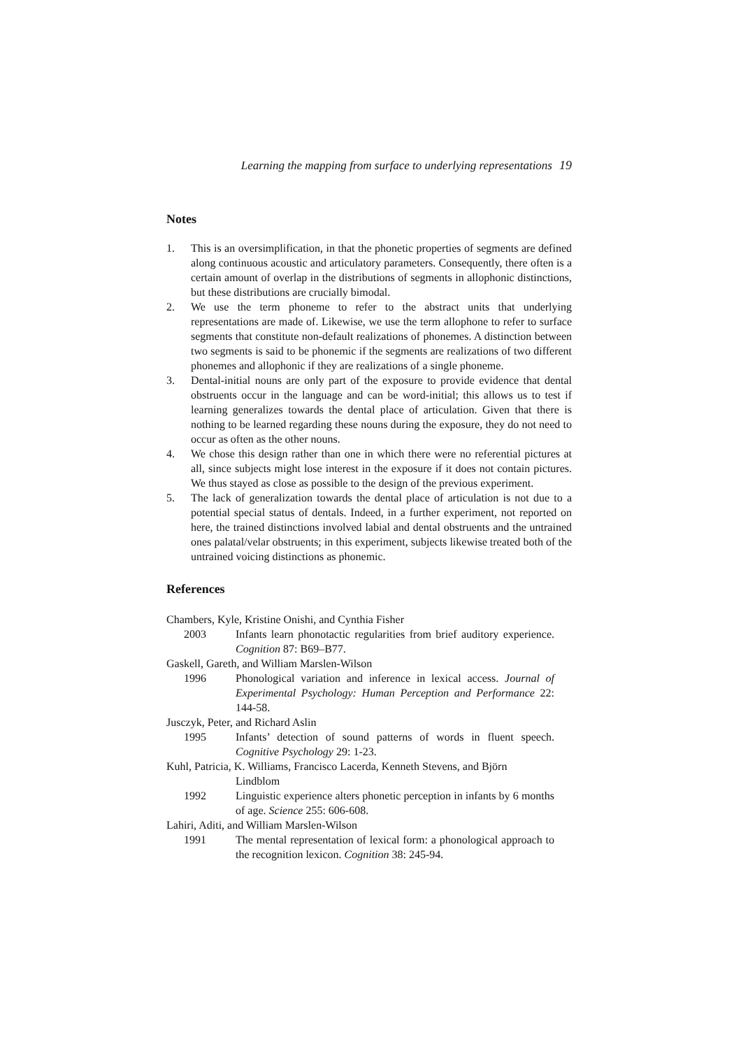Learning the mapping from surface to underlying representations 19
Notes
1. This is an oversimplification, in that the phonetic properties of segments are defined along continuous acoustic and articulatory parameters. Consequently, there often is a certain amount of overlap in the distributions of segments in allophonic distinctions, but these distributions are crucially bimodal.
2. We use the term phoneme to refer to the abstract units that underlying representations are made of. Likewise, we use the term allophone to refer to surface segments that constitute non-default realizations of phonemes. A distinction between two segments is said to be phonemic if the segments are realizations of two different phonemes and allophonic if they are realizations of a single phoneme.
3. Dental-initial nouns are only part of the exposure to provide evidence that dental obstruents occur in the language and can be word-initial; this allows us to test if learning generalizes towards the dental place of articulation. Given that there is nothing to be learned regarding these nouns during the exposure, they do not need to occur as often as the other nouns.
4. We chose this design rather than one in which there were no referential pictures at all, since subjects might lose interest in the exposure if it does not contain pictures. We thus stayed as close as possible to the design of the previous experiment.
5. The lack of generalization towards the dental place of articulation is not due to a potential special status of dentals. Indeed, in a further experiment, not reported on here, the trained distinctions involved labial and dental obstruents and the untrained ones palatal/velar obstruents; in this experiment, subjects likewise treated both of the untrained voicing distinctions as phonemic.
References
Chambers, Kyle, Kristine Onishi, and Cynthia Fisher
2003 Infants learn phonotactic regularities from brief auditory experience. Cognition 87: B69–B77.
Gaskell, Gareth, and William Marslen-Wilson
1996 Phonological variation and inference in lexical access. Journal of Experimental Psychology: Human Perception and Performance 22: 144-58.
Jusczyk, Peter, and Richard Aslin
1995 Infants’ detection of sound patterns of words in fluent speech. Cognitive Psychology 29: 1-23.
Kuhl, Patricia, K. Williams, Francisco Lacerda, Kenneth Stevens, and Björn
Lindblom
1992 Linguistic experience alters phonetic perception in infants by 6 months of age. Science 255: 606-608.
Lahiri, Aditi, and William Marslen-Wilson
1991 The mental representation of lexical form: a phonological approach to the recognition lexicon. Cognition 38: 245-94.